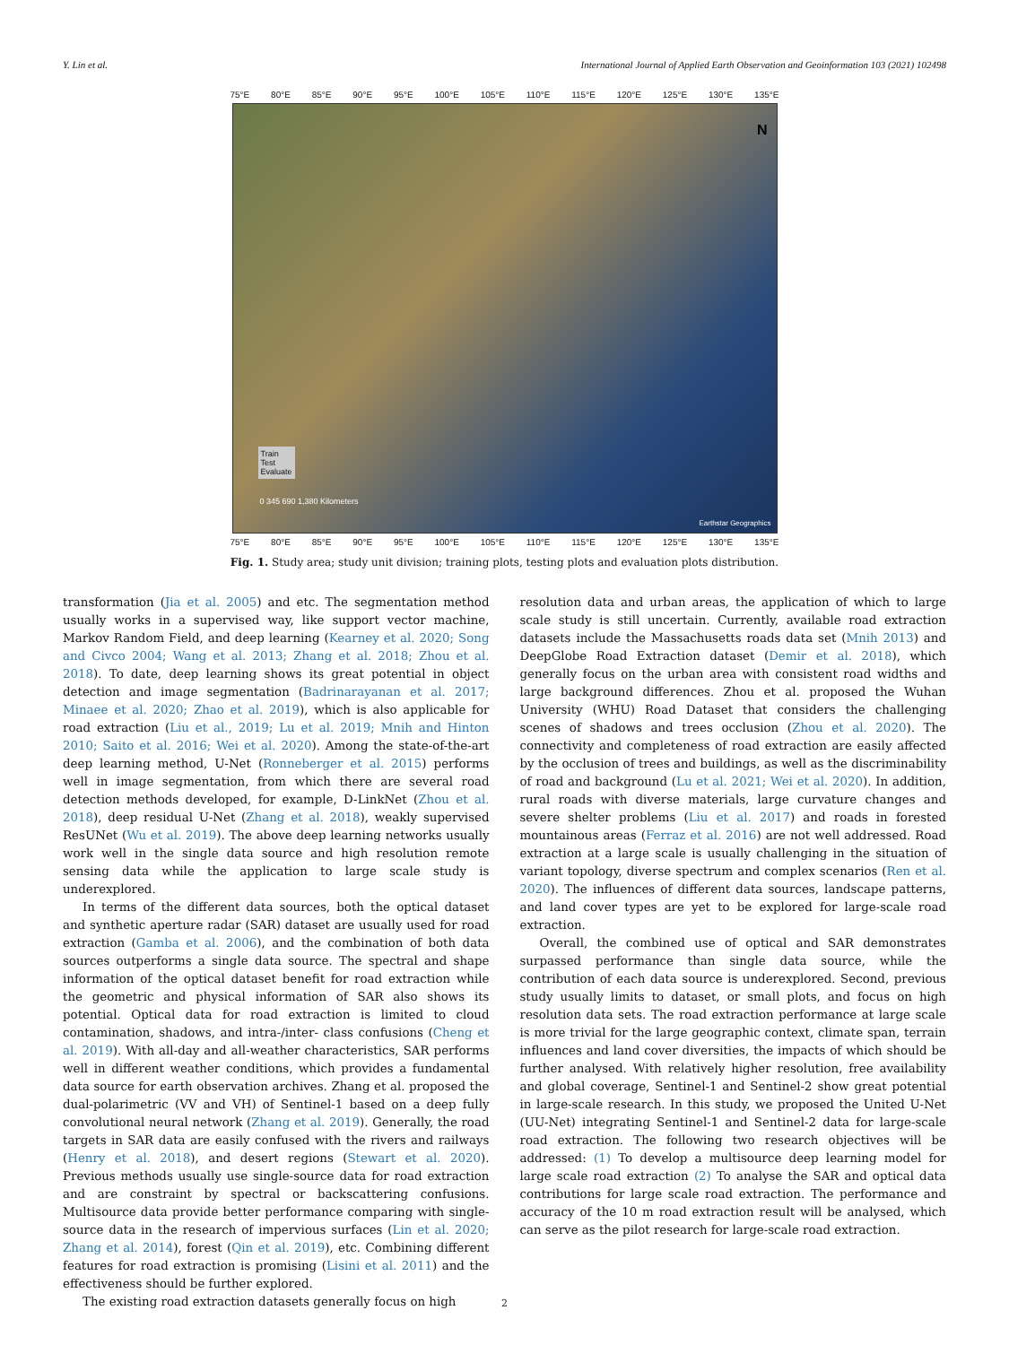Y. Lin et al. International Journal of Applied Earth Observation and Geoinformation 103 (2021) 102498
75°E 80°E 85°E 90°E 95°E 100°E 105°E 110°E 115°E 120°E 125°E 130°E 135°E
Train
Test
Evaluate
0 345 690 1,380 Kilometers
N
Earthstar Geographics
75°E 80°E 85°E 90°E 95°E 100°E 105°E 110°E 115°E 120°E 125°E 130°E 135°E
Fig. 1. Study area; study unit division; training plots, testing plots and evaluation plots distribution.
transformation (Jia et al. 2005) and etc. The segmentation method usually works in a supervised way, like support vector machine, Markov Random Field, and deep learning (Kearney et al. 2020; Song and Civco 2004; Wang et al. 2013; Zhang et al. 2018; Zhou et al. 2018). To date, deep learning shows its great potential in object detection and image segmentation (Badrinarayanan et al. 2017; Minaee et al. 2020; Zhao et al. 2019), which is also applicable for road extraction (Liu et al., 2019; Lu et al. 2019; Mnih and Hinton 2010; Saito et al. 2016; Wei et al. 2020). Among the state-of-the-art deep learning method, U-Net (Ronneberger et al. 2015) performs well in image segmentation, from which there are several road detection methods developed, for example, D-LinkNet (Zhou et al. 2018), deep residual U-Net (Zhang et al. 2018), weakly supervised ResUNet (Wu et al. 2019). The above deep learning networks usually work well in the single data source and high resolution remote sensing data while the application to large scale study is underexplored.
In terms of the different data sources, both the optical dataset and synthetic aperture radar (SAR) dataset are usually used for road extraction (Gamba et al. 2006), and the combination of both data sources outperforms a single data source. The spectral and shape information of the optical dataset benefit for road extraction while the geometric and physical information of SAR also shows its potential. Optical data for road extraction is limited to cloud contamination, shadows, and intra-/inter- class confusions (Cheng et al. 2019). With all-day and all-weather characteristics, SAR performs well in different weather conditions, which provides a fundamental data source for earth observation archives. Zhang et al. proposed the dual-polarimetric (VV and VH) of Sentinel-1 based on a deep fully convolutional neural network (Zhang et al. 2019). Generally, the road targets in SAR data are easily confused with the rivers and railways (Henry et al. 2018), and desert regions (Stewart et al. 2020). Previous methods usually use single-source data for road extraction and are constraint by spectral or backscattering confusions. Multisource data provide better performance comparing with single-source data in the research of impervious surfaces (Lin et al. 2020; Zhang et al. 2014), forest (Qin et al. 2019), etc. Combining different features for road extraction is promising (Lisini et al. 2011) and the effectiveness should be further explored.
The existing road extraction datasets generally focus on high
resolution data and urban areas, the application of which to large scale study is still uncertain. Currently, available road extraction datasets include the Massachusetts roads data set (Mnih 2013) and DeepGlobe Road Extraction dataset (Demir et al. 2018), which generally focus on the urban area with consistent road widths and large background differences. Zhou et al. proposed the Wuhan University (WHU) Road Dataset that considers the challenging scenes of shadows and trees occlusion (Zhou et al. 2020). The connectivity and completeness of road extraction are easily affected by the occlusion of trees and buildings, as well as the discriminability of road and background (Lu et al. 2021; Wei et al. 2020). In addition, rural roads with diverse materials, large curvature changes and severe shelter problems (Liu et al. 2017) and roads in forested mountainous areas (Ferraz et al. 2016) are not well addressed. Road extraction at a large scale is usually challenging in the situation of variant topology, diverse spectrum and complex scenarios (Ren et al. 2020). The influences of different data sources, landscape patterns, and land cover types are yet to be explored for large-scale road extraction.
Overall, the combined use of optical and SAR demonstrates surpassed performance than single data source, while the contribution of each data source is underexplored. Second, previous study usually limits to dataset, or small plots, and focus on high resolution data sets. The road extraction performance at large scale is more trivial for the large geographic context, climate span, terrain influences and land cover diversities, the impacts of which should be further analysed. With relatively higher resolution, free availability and global coverage, Sentinel-1 and Sentinel-2 show great potential in large-scale research. In this study, we proposed the United U-Net (UU-Net) integrating Sentinel-1 and Sentinel-2 data for large-scale road extraction. The following two research objectives will be addressed: (1) To develop a multisource deep learning model for large scale road extraction (2) To analyse the SAR and optical data contributions for large scale road extraction. The performance and accuracy of the 10 m road extraction result will be analysed, which can serve as the pilot research for large-scale road extraction.
2